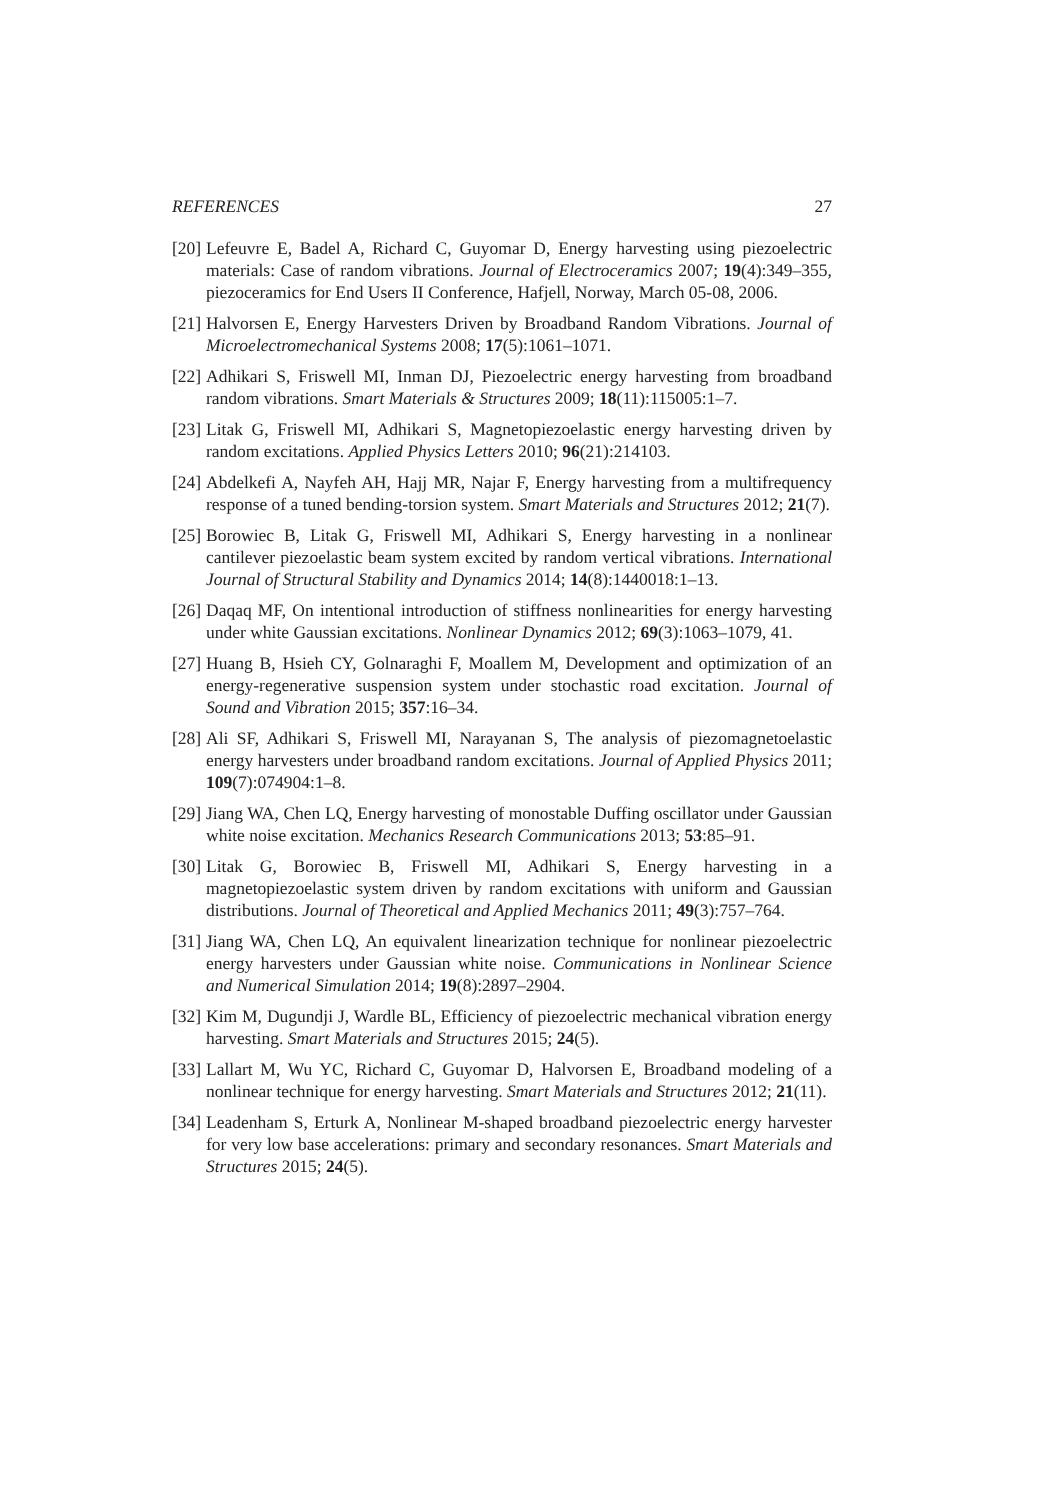REFERENCES 27
[20] Lefeuvre E, Badel A, Richard C, Guyomar D, Energy harvesting using piezoelectric materials: Case of random vibrations. Journal of Electroceramics 2007; 19(4):349–355, piezoceramics for End Users II Conference, Hafjell, Norway, March 05-08, 2006.
[21] Halvorsen E, Energy Harvesters Driven by Broadband Random Vibrations. Journal of Microelectromechanical Systems 2008; 17(5):1061–1071.
[22] Adhikari S, Friswell MI, Inman DJ, Piezoelectric energy harvesting from broadband random vibrations. Smart Materials & Structures 2009; 18(11):115005:1–7.
[23] Litak G, Friswell MI, Adhikari S, Magnetopiezoelastic energy harvesting driven by random excitations. Applied Physics Letters 2010; 96(21):214103.
[24] Abdelkefi A, Nayfeh AH, Hajj MR, Najar F, Energy harvesting from a multifrequency response of a tuned bending-torsion system. Smart Materials and Structures 2012; 21(7).
[25] Borowiec B, Litak G, Friswell MI, Adhikari S, Energy harvesting in a nonlinear cantilever piezoelastic beam system excited by random vertical vibrations. International Journal of Structural Stability and Dynamics 2014; 14(8):1440018:1–13.
[26] Daqaq MF, On intentional introduction of stiffness nonlinearities for energy harvesting under white Gaussian excitations. Nonlinear Dynamics 2012; 69(3):1063–1079, 41.
[27] Huang B, Hsieh CY, Golnaraghi F, Moallem M, Development and optimization of an energy-regenerative suspension system under stochastic road excitation. Journal of Sound and Vibration 2015; 357:16–34.
[28] Ali SF, Adhikari S, Friswell MI, Narayanan S, The analysis of piezomagnetoelastic energy harvesters under broadband random excitations. Journal of Applied Physics 2011; 109(7):074904:1–8.
[29] Jiang WA, Chen LQ, Energy harvesting of monostable Duffing oscillator under Gaussian white noise excitation. Mechanics Research Communications 2013; 53:85–91.
[30] Litak G, Borowiec B, Friswell MI, Adhikari S, Energy harvesting in a magnetopiezoelastic system driven by random excitations with uniform and Gaussian distributions. Journal of Theoretical and Applied Mechanics 2011; 49(3):757–764.
[31] Jiang WA, Chen LQ, An equivalent linearization technique for nonlinear piezoelectric energy harvesters under Gaussian white noise. Communications in Nonlinear Science and Numerical Simulation 2014; 19(8):2897–2904.
[32] Kim M, Dugundji J, Wardle BL, Efficiency of piezoelectric mechanical vibration energy harvesting. Smart Materials and Structures 2015; 24(5).
[33] Lallart M, Wu YC, Richard C, Guyomar D, Halvorsen E, Broadband modeling of a nonlinear technique for energy harvesting. Smart Materials and Structures 2012; 21(11).
[34] Leadenham S, Erturk A, Nonlinear M-shaped broadband piezoelectric energy harvester for very low base accelerations: primary and secondary resonances. Smart Materials and Structures 2015; 24(5).